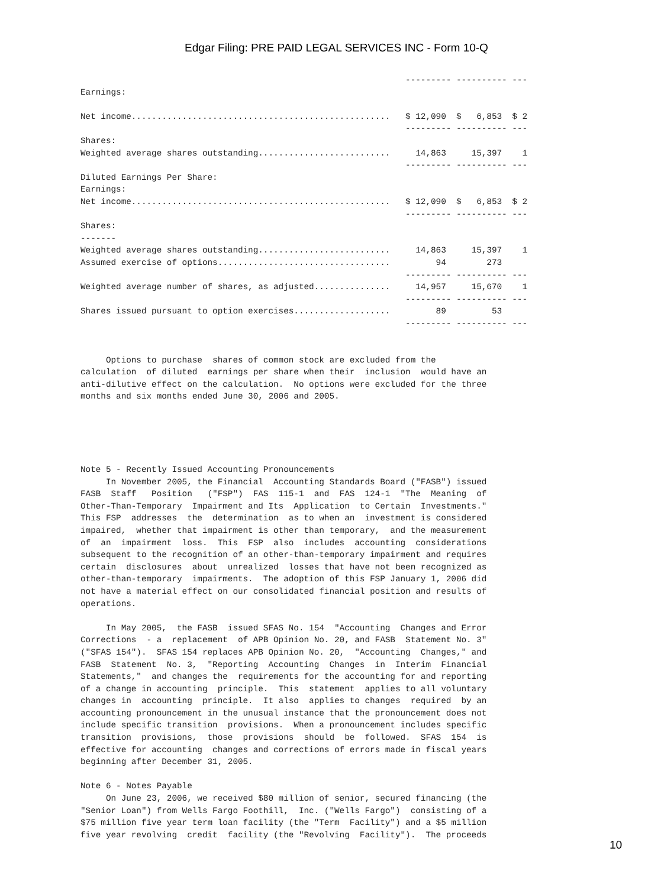Edgar Filing: PRE PAID LEGAL SERVICES INC - Form 10-Q
                                                                --------- ---------- ---
Earnings:

Net income...................................................   $ 12,090  $   6,853  $ 2
                                                                --------- ---------- ---
Shares:
Weighted average shares outstanding..........................     14,863     15,397    1
                                                                --------- ---------- ---
Diluted Earnings Per Share:
Earnings:
Net income...................................................   $ 12,090  $   6,853  $ 2
                                                                --------- ---------- ---
Shares:
-------
Weighted average shares outstanding..........................     14,863     15,397    1
Assumed exercise of options..................................         94        273
                                                                --------- ---------- ---
Weighted average number of shares, as adjusted...............     14,957     15,670    1
                                                                --------- ---------- ---
Shares issued pursuant to option exercises...................         89         53
                                                                --------- ---------- ---


     Options to purchase  shares of common stock are excluded from the
calculation  of diluted  earnings per share when their  inclusion  would have an
anti-dilutive effect on the calculation.  No options were excluded for the three
months and six months ended June 30, 2006 and 2005.





Note 5 - Recently Issued Accounting Pronouncements
     In November 2005, the Financial  Accounting Standards Board ("FASB") issued
FASB  Staff   Position   ("FSP")  FAS  115-1  and  FAS  124-1  "The  Meaning  of
Other-Than-Temporary  Impairment and Its  Application  to Certain  Investments."
This FSP  addresses  the  determination  as to when an  investment is considered
impaired,  whether that impairment is other than temporary,  and the measurement
of  an  impairment  loss.  This  FSP  also  includes  accounting  considerations
subsequent to the recognition of an other-than-temporary impairment and requires
certain  disclosures  about  unrealized  losses that have not been recognized as
other-than-temporary  impairments.  The adoption of this FSP January 1, 2006 did
not have a material effect on our consolidated financial position and results of
operations.

     In May 2005,  the FASB  issued SFAS No. 154  "Accounting  Changes and Error
Corrections  - a  replacement  of APB Opinion No. 20, and FASB  Statement No. 3"
("SFAS 154").  SFAS 154 replaces APB Opinion No. 20,  "Accounting  Changes," and
FASB  Statement  No. 3,  "Reporting  Accounting  Changes  in  Interim  Financial
Statements,"  and changes the  requirements for the accounting for and reporting
of a change in accounting  principle.  This  statement  applies to all voluntary
changes in  accounting  principle.  It also  applies to changes  required  by an
accounting pronouncement in the unusual instance that the pronouncement does not
include specific transition  provisions.  When a pronouncement includes specific
transition  provisions,  those  provisions  should  be  followed.  SFAS  154  is
effective for accounting  changes and corrections of errors made in fiscal years
beginning after December 31, 2005.

Note 6 - Notes Payable
     On June 23, 2006, we received $80 million of senior, secured financing (the
"Senior Loan") from Wells Fargo Foothill,  Inc. ("Wells Fargo")  consisting of a
$75 million five year term loan facility (the "Term  Facility") and a $5 million
five year revolving  credit  facility (the "Revolving  Facility").  The proceeds
10